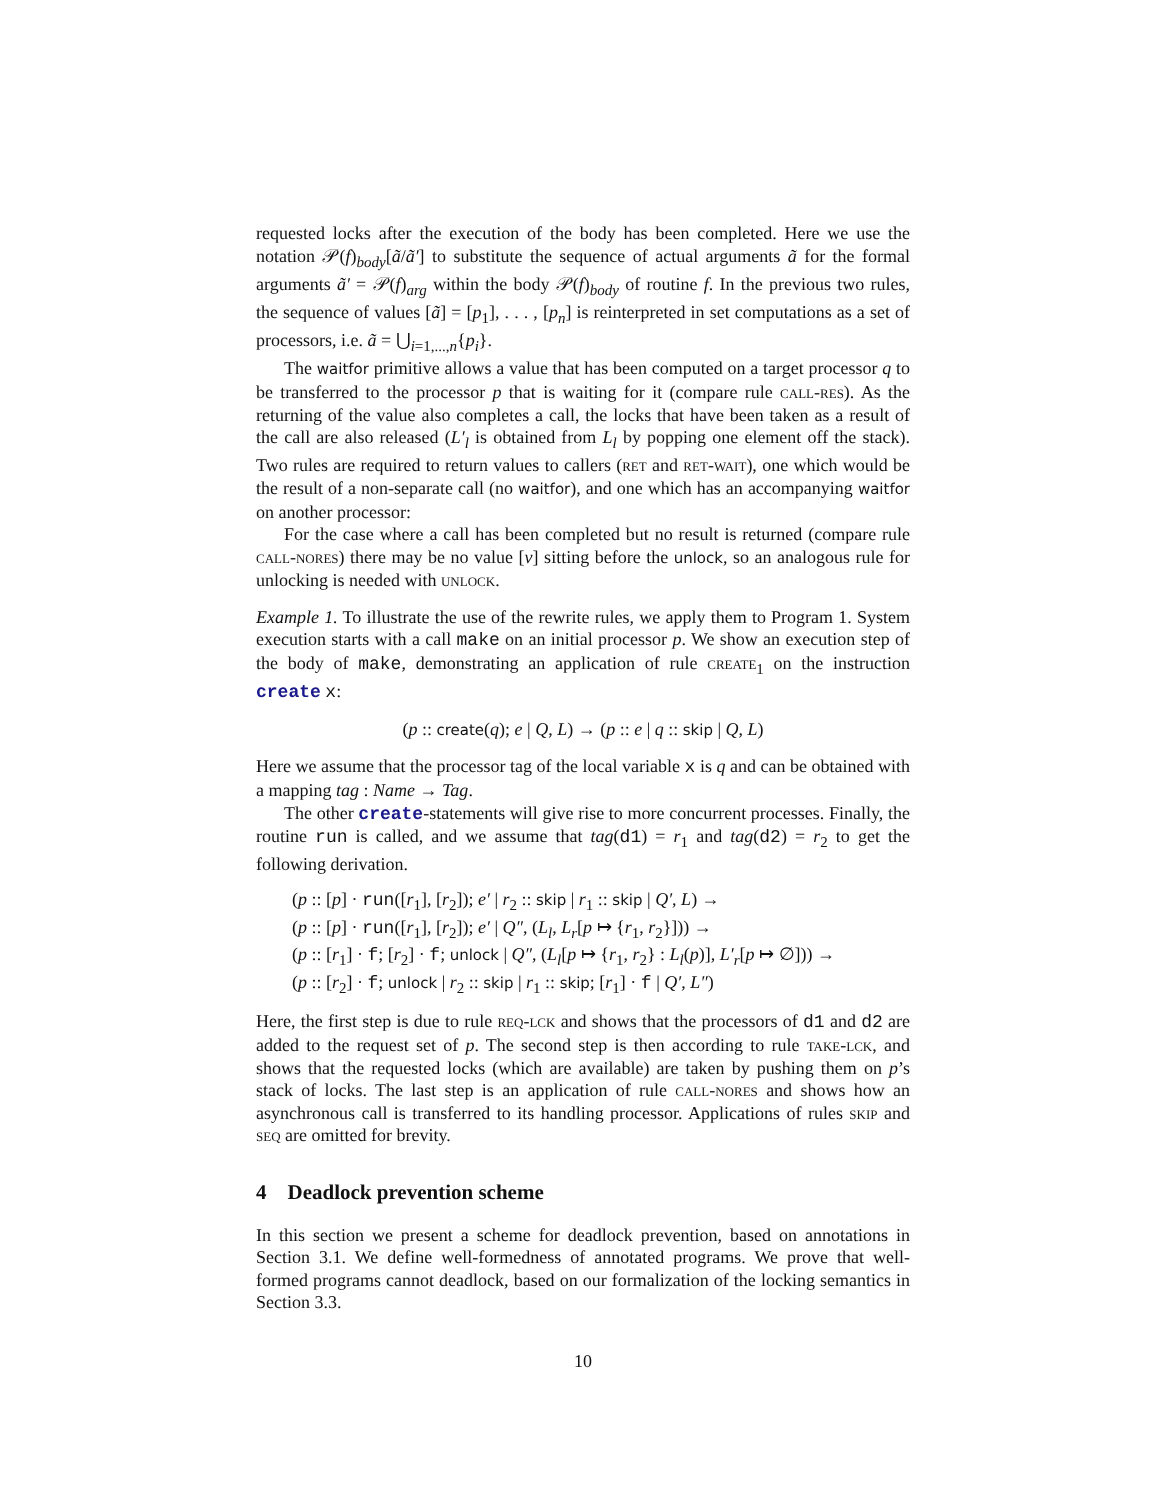requested locks after the execution of the body has been completed. Here we use the notation 𝒫(f)<sub>body</sub>[ã/ã′] to substitute the sequence of actual arguments ã for the formal arguments ã′ = 𝒫(f)<sub>arg</sub> within the body 𝒫(f)<sub>body</sub> of routine f. In the previous two rules, the sequence of values [ã] = [p<sub>1</sub>], . . . , [p<sub>n</sub>] is reinterpreted in set computations as a set of processors, i.e. ã = ⋃<sub>i=1,...,n</sub>{p<sub>i</sub>}.
The waitfor primitive allows a value that has been computed on a target processor q to be transferred to the processor p that is waiting for it (compare rule call-res). As the returning of the value also completes a call, the locks that have been taken as a result of the call are also released (L′<sub>l</sub> is obtained from L<sub>l</sub> by popping one element off the stack). Two rules are required to return values to callers (ret and ret-wait), one which would be the result of a non-separate call (no waitfor), and one which has an accompanying waitfor on another processor:
For the case where a call has been completed but no result is returned (compare rule call-nores) there may be no value [v] sitting before the unlock, so an analogous rule for unlocking is needed with unlock.
Example 1. To illustrate the use of the rewrite rules, we apply them to Program 1. System execution starts with a call make on an initial processor p. We show an execution step of the body of make, demonstrating an application of rule create<sub>1</sub> on the instruction create x:
(p :: create(q); e | Q, L) → (p :: e | q :: skip | Q, L)
Here we assume that the processor tag of the local variable x is q and can be obtained with a mapping tag : Name → Tag.
The other create-statements will give rise to more concurrent processes. Finally, the routine run is called, and we assume that tag(d1) = r<sub>1</sub> and tag(d2) = r<sub>2</sub> to get the following derivation.
(p :: [p] · run([r<sub>1</sub>], [r<sub>2</sub>]); e′ | r<sub>2</sub> :: skip | r<sub>1</sub> :: skip | Q′, L) →
(p :: [p] · run([r<sub>1</sub>], [r<sub>2</sub>]); e′ | Q″, (L<sub>l</sub>, L<sub>r</sub>[p ↦ {r<sub>1</sub>, r<sub>2</sub>}])) →
(p :: [r<sub>1</sub>] · f; [r<sub>2</sub>] · f; unlock | Q″, (L<sub>l</sub>[p ↦ {r<sub>1</sub>, r<sub>2</sub>} : L<sub>l</sub>(p)], L′<sub>r</sub>[p ↦ ∅])) →
(p :: [r<sub>2</sub>] · f; unlock | r<sub>2</sub> :: skip | r<sub>1</sub> :: skip; [r<sub>1</sub>] · f | Q′, L″)
Here, the first step is due to rule req-lck and shows that the processors of d1 and d2 are added to the request set of p. The second step is then according to rule take-lck, and shows that the requested locks (which are available) are taken by pushing them on p’s stack of locks. The last step is an application of rule call-nores and shows how an asynchronous call is transferred to its handling processor. Applications of rules skip and seq are omitted for brevity.
4 Deadlock prevention scheme
In this section we present a scheme for deadlock prevention, based on annotations in Section 3.1. We define well-formedness of annotated programs. We prove that well-formed programs cannot deadlock, based on our formalization of the locking semantics in Section 3.3.
10